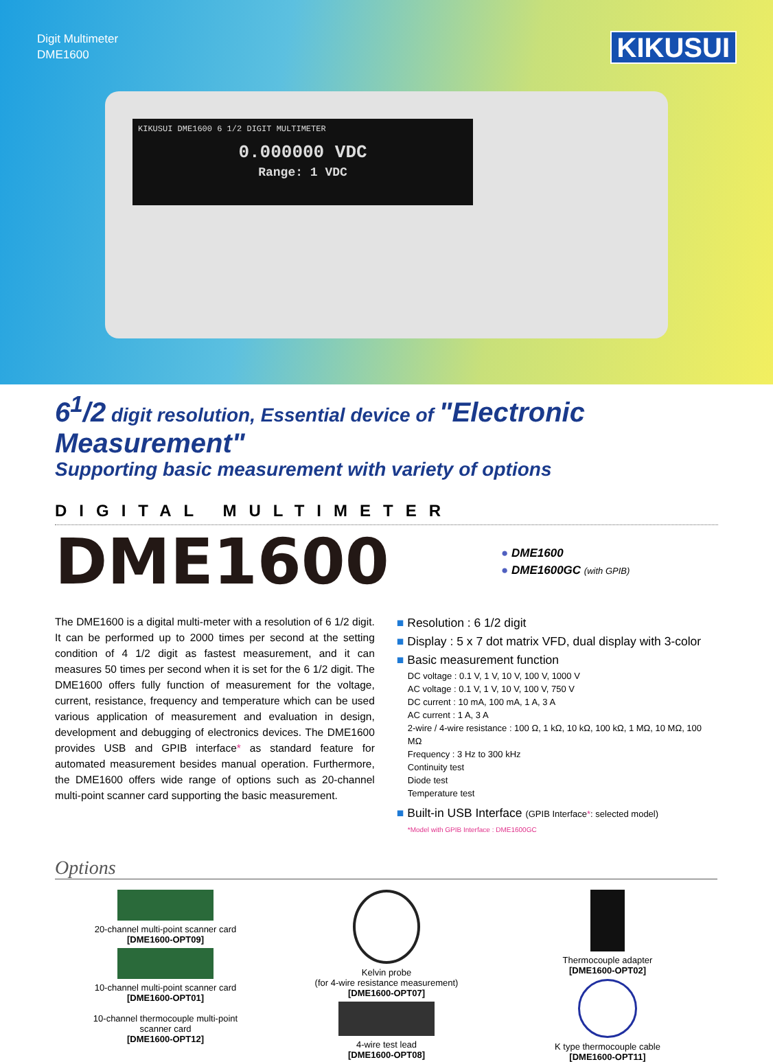Digit Multimeter
DME1600
KIKUSUI
KIKUSUI DME1600 6 1/2 DIGIT MULTIMETER
0.000000 VDC
Range: 1 VDC
6<sup>1</sup>/2 digit resolution, Essential device of "Electronic Measurement"
Supporting basic measurement with variety of options
DIGITAL MULTIMETER
DME1600
● DME1600
● DME1600GC (with GPIB)
The DME1600 is a digital multi-meter with a resolution of 6 1/2 digit. It can be performed up to 2000 times per second at the setting condition of 4 1/2 digit as fastest measurement, and it can measures 50 times per second when it is set for the 6 1/2 digit. The DME1600 offers fully function of measurement for the voltage, current, resistance, frequency and temperature which can be used various application of measurement and evaluation in design, development and debugging of electronics devices. The DME1600 provides USB and GPIB interface* as standard feature for automated measurement besides manual operation. Furthermore, the DME1600 offers wide range of options such as 20-channel multi-point scanner card supporting the basic measurement.
■ Resolution : 6 1/2 digit
■ Display : 5 x 7 dot matrix VFD, dual display with 3-color
■ Basic measurement function
DC voltage : 0.1 V, 1 V, 10 V, 100 V, 1000 V
AC voltage : 0.1 V, 1 V, 10 V, 100 V, 750 V
DC current : 10 mA, 100 mA, 1 A, 3 A
AC current : 1 A, 3 A
2-wire / 4-wire resistance : 100 Ω, 1 kΩ, 10 kΩ, 100 kΩ, 1 MΩ, 10 MΩ, 100 MΩ
Frequency : 3 Hz to 300 kHz
Continuity test
Diode test
Temperature test
■ Built-in USB Interface (GPIB Interface*: selected model)
*Model with GPIB Interface : DME1600GC
Options
20-channel multi-point scanner card
[DME1600-OPT09]
10-channel multi-point scanner card
[DME1600-OPT01]
10-channel thermocouple multi-point
scanner card
[DME1600-OPT12]
Kelvin probe
(for 4-wire resistance measurement)
[DME1600-OPT07]
4-wire test lead
[DME1600-OPT08]
Thermocouple adapter
[DME1600-OPT02]
K type thermocouple cable
[DME1600-OPT11]